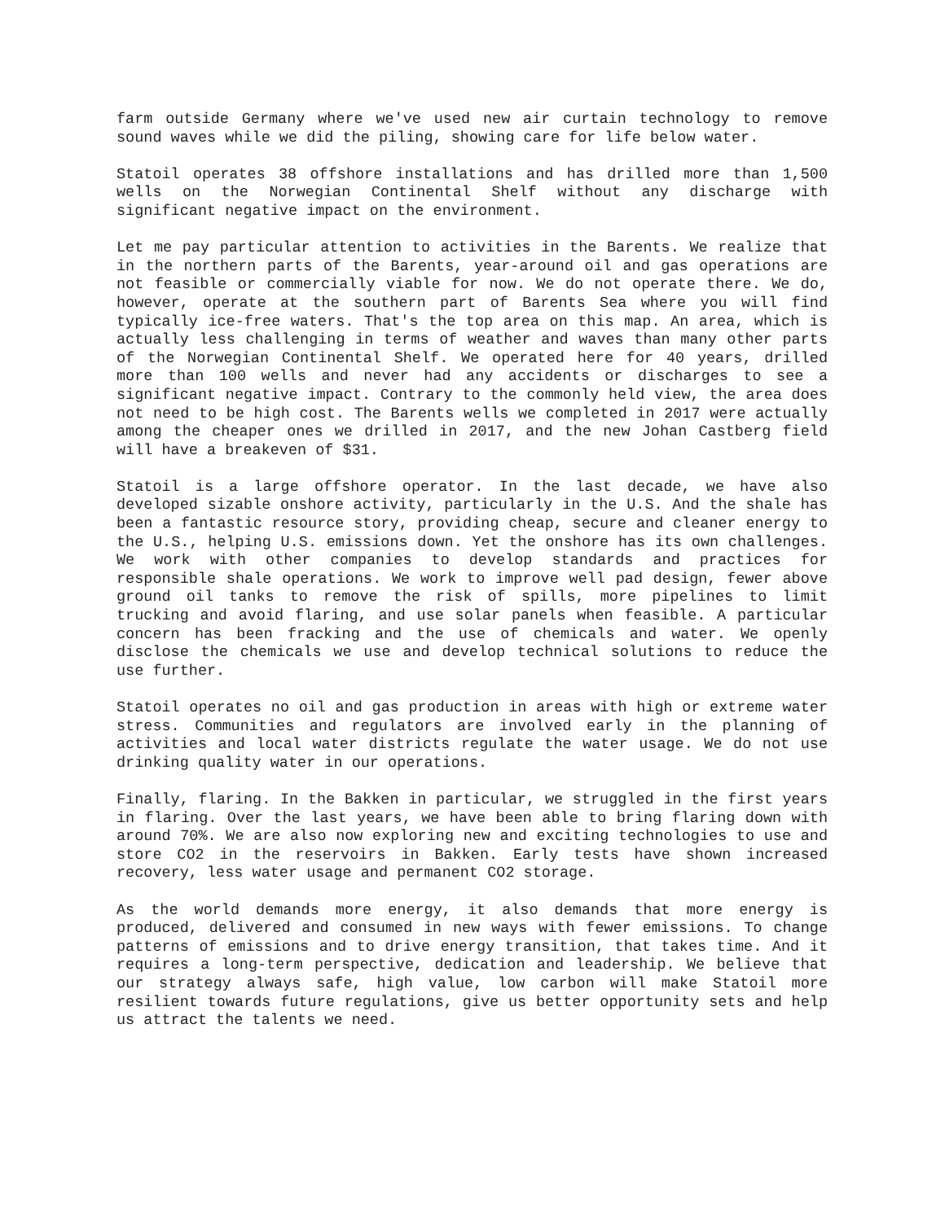farm outside Germany where we've used new air curtain technology to remove sound waves while we did the piling, showing care for life below water.
Statoil operates 38 offshore installations and has drilled more than 1,500 wells on the Norwegian Continental Shelf without any discharge with significant negative impact on the environment.
Let me pay particular attention to activities in the Barents. We realize that in the northern parts of the Barents, year-around oil and gas operations are not feasible or commercially viable for now. We do not operate there. We do, however, operate at the southern part of Barents Sea where you will find typically ice-free waters. That's the top area on this map. An area, which is actually less challenging in terms of weather and waves than many other parts of the Norwegian Continental Shelf. We operated here for 40 years, drilled more than 100 wells and never had any accidents or discharges to see a significant negative impact. Contrary to the commonly held view, the area does not need to be high cost. The Barents wells we completed in 2017 were actually among the cheaper ones we drilled in 2017, and the new Johan Castberg field will have a breakeven of $31.
Statoil is a large offshore operator. In the last decade, we have also developed sizable onshore activity, particularly in the U.S. And the shale has been a fantastic resource story, providing cheap, secure and cleaner energy to the U.S., helping U.S. emissions down. Yet the onshore has its own challenges. We work with other companies to develop standards and practices for responsible shale operations. We work to improve well pad design, fewer above ground oil tanks to remove the risk of spills, more pipelines to limit trucking and avoid flaring, and use solar panels when feasible. A particular concern has been fracking and the use of chemicals and water. We openly disclose the chemicals we use and develop technical solutions to reduce the use further.
Statoil operates no oil and gas production in areas with high or extreme water stress. Communities and regulators are involved early in the planning of activities and local water districts regulate the water usage. We do not use drinking quality water in our operations.
Finally, flaring. In the Bakken in particular, we struggled in the first years in flaring. Over the last years, we have been able to bring flaring down with around 70%. We are also now exploring new and exciting technologies to use and store CO2 in the reservoirs in Bakken. Early tests have shown increased recovery, less water usage and permanent CO2 storage.
As the world demands more energy, it also demands that more energy is produced, delivered and consumed in new ways with fewer emissions. To change patterns of emissions and to drive energy transition, that takes time. And it requires a long-term perspective, dedication and leadership. We believe that our strategy always safe, high value, low carbon will make Statoil more resilient towards future regulations, give us better opportunity sets and help us attract the talents we need.